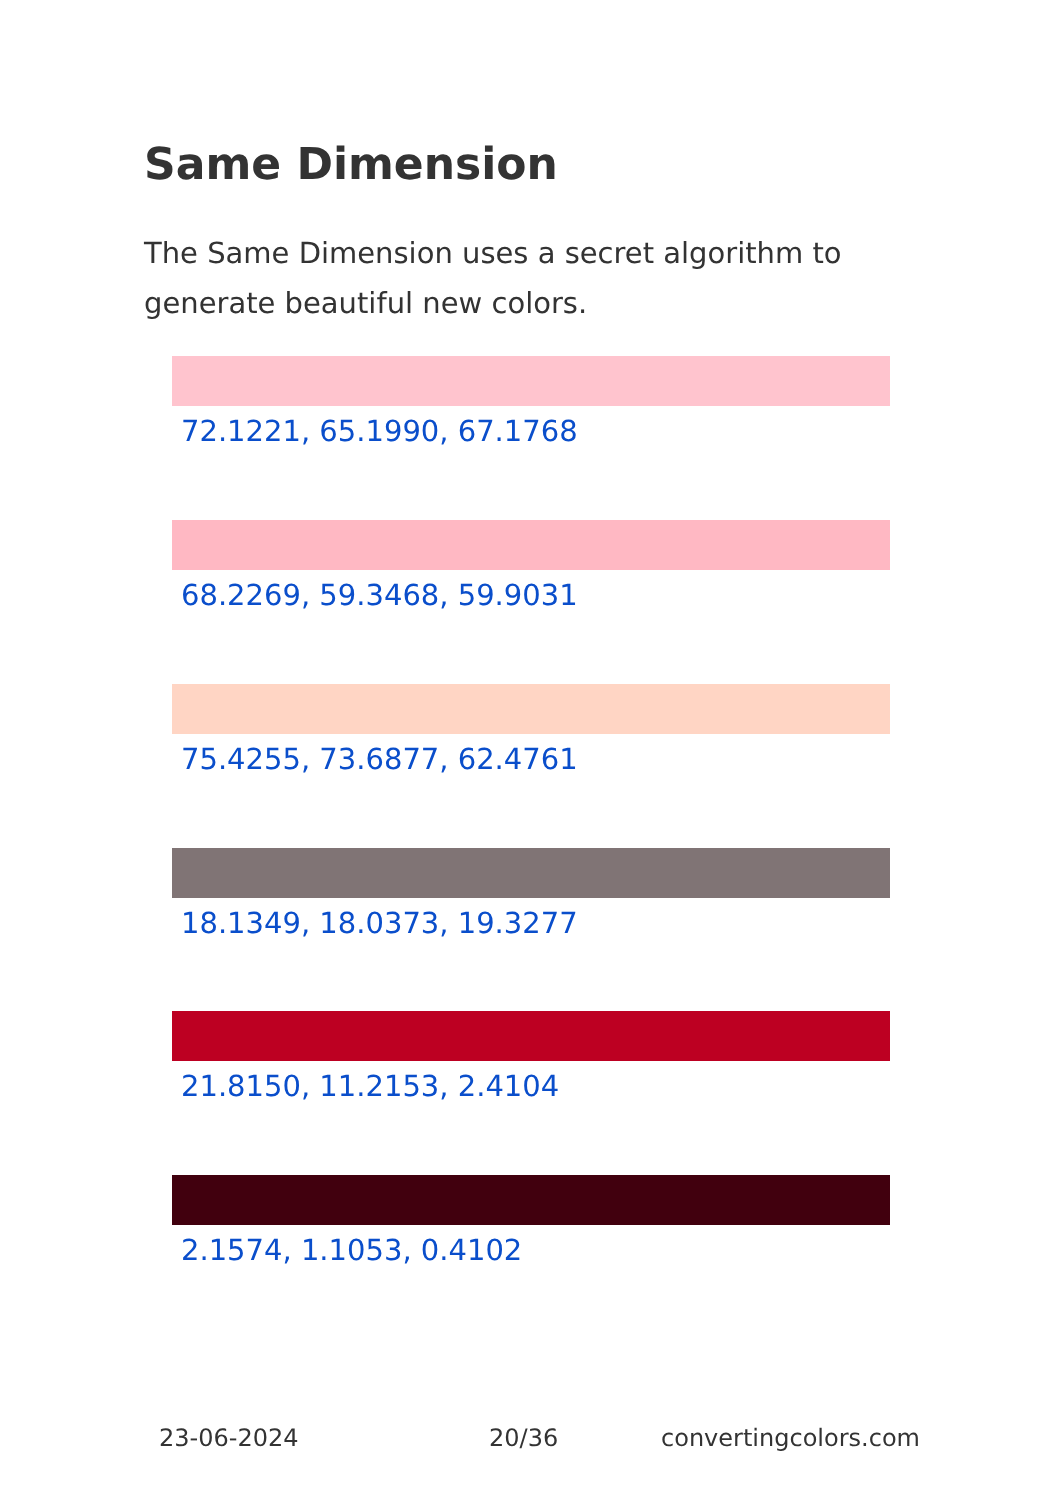Same Dimension
The Same Dimension uses a secret algorithm to generate beautiful new colors.
72.1221, 65.1990, 67.1768
68.2269, 59.3468, 59.9031
75.4255, 73.6877, 62.4761
18.1349, 18.0373, 19.3277
21.8150, 11.2153, 2.4104
2.1574, 1.1053, 0.4102
23-06-2024 20/36 convertingcolors.com